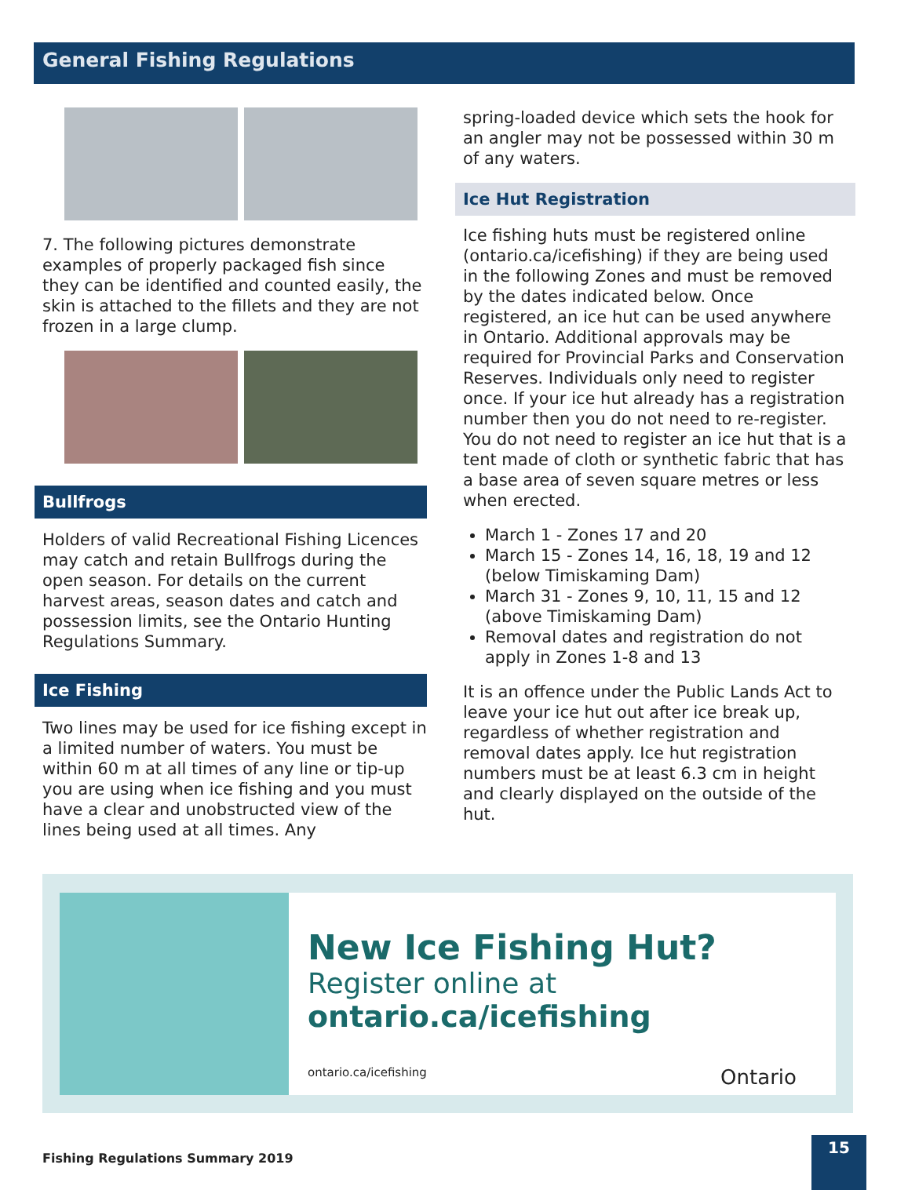General Fishing Regulations
7. The following pictures demonstrate examples of properly packaged fish since they can be identified and counted easily, the skin is attached to the fillets and they are not frozen in a large clump.
Bullfrogs
Holders of valid Recreational Fishing Licences may catch and retain Bullfrogs during the open season. For details on the current harvest areas, season dates and catch and possession limits, see the Ontario Hunting Regulations Summary.
Ice Fishing
Two lines may be used for ice fishing except in a limited number of waters. You must be within 60 m at all times of any line or tip-up you are using when ice fishing and you must have a clear and unobstructed view of the lines being used at all times. Any
spring-loaded device which sets the hook for an angler may not be possessed within 30 m of any waters.
Ice Hut Registration
Ice fishing huts must be registered online (ontario.ca/icefishing) if they are being used in the following Zones and must be removed by the dates indicated below. Once registered, an ice hut can be used anywhere in Ontario. Additional approvals may be required for Provincial Parks and Conservation Reserves. Individuals only need to register once. If your ice hut already has a registration number then you do not need to re-register. You do not need to register an ice hut that is a tent made of cloth or synthetic fabric that has a base area of seven square metres or less when erected.
March 1 - Zones 17 and 20
March 15 - Zones 14, 16, 18, 19 and 12 (below Timiskaming Dam)
March 31 - Zones 9, 10, 11, 15 and 12 (above Timiskaming Dam)
Removal dates and registration do not apply in Zones 1-8 and 13
It is an offence under the Public Lands Act to leave your ice hut out after ice break up, regardless of whether registration and removal dates apply. Ice hut registration numbers must be at least 6.3 cm in height and clearly displayed on the outside of the hut.
New Ice Fishing Hut?
Register online at
ontario.ca/icefishing
ontario.ca/icefishing Ontario
Fishing Regulations Summary 2019 15